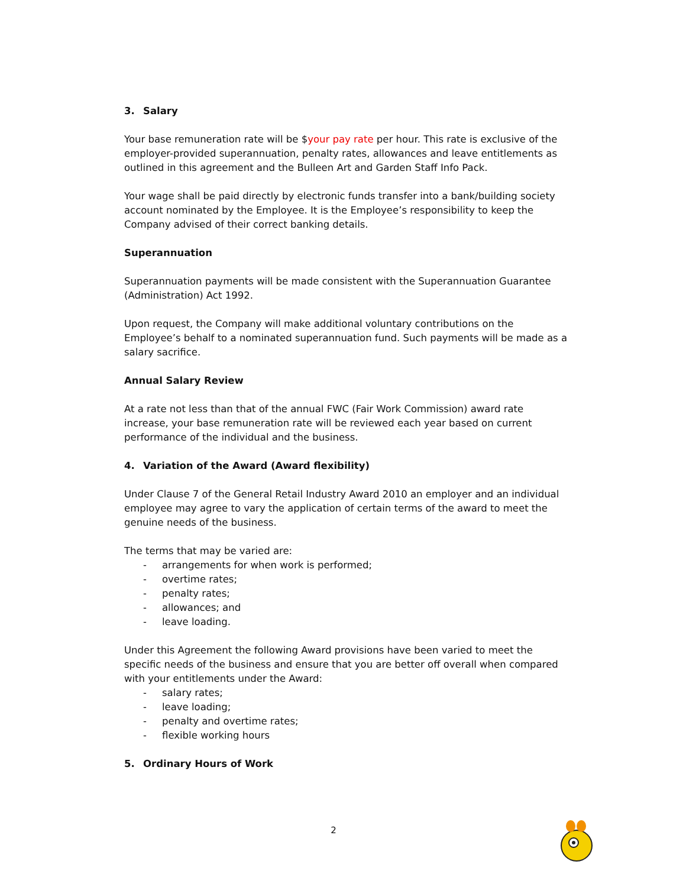3. Salary
Your base remuneration rate will be $your pay rate per hour. This rate is exclusive of the employer-provided superannuation, penalty rates, allowances and leave entitlements as outlined in this agreement and the Bulleen Art and Garden Staff Info Pack.
Your wage shall be paid directly by electronic funds transfer into a bank/building society account nominated by the Employee. It is the Employee’s responsibility to keep the Company advised of their correct banking details.
Superannuation
Superannuation payments will be made consistent with the Superannuation Guarantee (Administration) Act 1992.
Upon request, the Company will make additional voluntary contributions on the Employee’s behalf to a nominated superannuation fund. Such payments will be made as a salary sacrifice.
Annual Salary Review
At a rate not less than that of the annual FWC (Fair Work Commission) award rate increase, your base remuneration rate will be reviewed each year based on current performance of the individual and the business.
4. Variation of the Award (Award flexibility)
Under Clause 7 of the General Retail Industry Award 2010 an employer and an individual employee may agree to vary the application of certain terms of the award to meet the genuine needs of the business.
The terms that may be varied are:
- arrangements for when work is performed;
- overtime rates;
- penalty rates;
- allowances; and
- leave loading.
Under this Agreement the following Award provisions have been varied to meet the specific needs of the business and ensure that you are better off overall when compared with your entitlements under the Award:
- salary rates;
- leave loading;
- penalty and overtime rates;
- flexible working hours
5. Ordinary Hours of Work
2